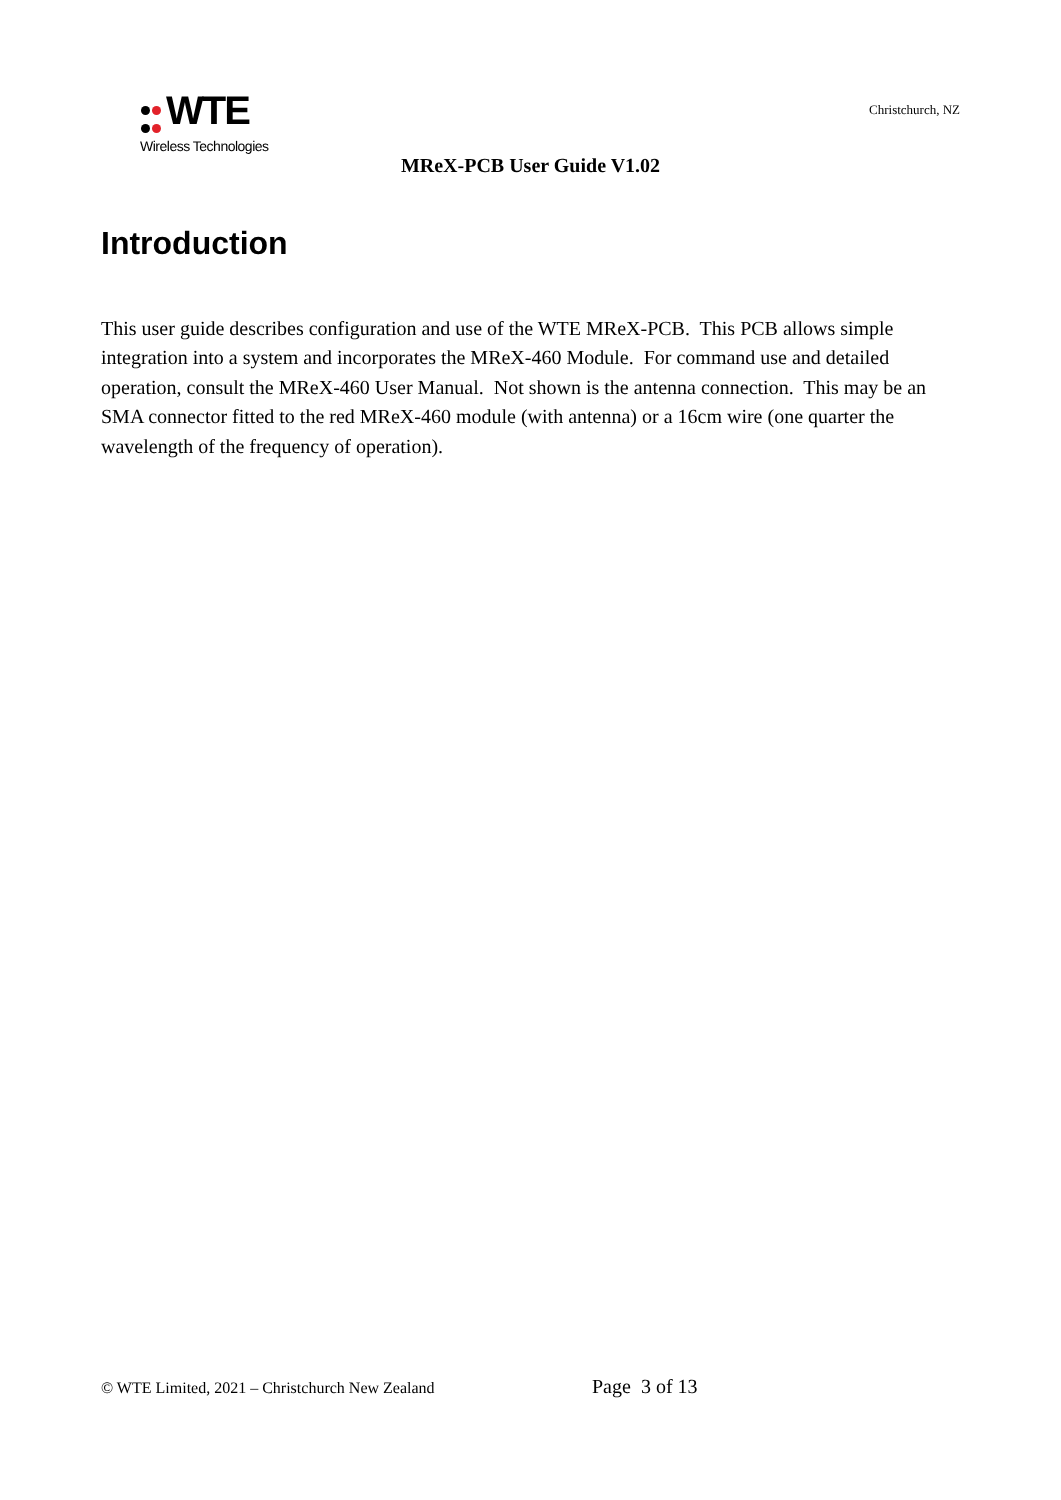WTE
Wireless Technologies
Christchurch, NZ
MReX-PCB User Guide V1.02
Introduction
This user guide describes configuration and use of the WTE MReX-PCB. This PCB allows simple integration into a system and incorporates the MReX-460 Module. For command use and detailed operation, consult the MReX-460 User Manual. Not shown is the antenna connection. This may be an SMA connector fitted to the red MReX-460 module (with antenna) or a 16cm wire (one quarter the wavelength of the frequency of operation).
© WTE Limited, 2021 – Christchurch New Zealand Page 3 of 13